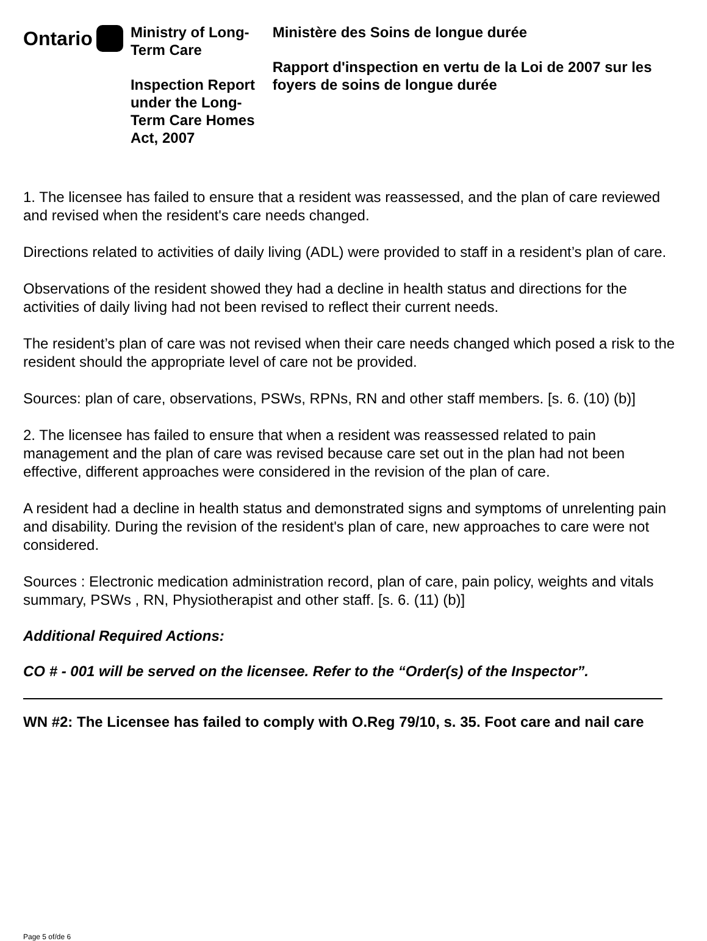Ontario
Ministry of Long-Term Care
Inspection Report under the Long-Term Care Homes Act, 2007
Ministère des Soins de longue durée
Rapport d'inspection en vertu de la Loi de 2007 sur les foyers de soins de longue durée
1. The licensee has failed to ensure that a resident was reassessed, and the plan of care reviewed and revised when the resident's care needs changed.
Directions related to activities of daily living (ADL) were provided to staff in a resident’s plan of care.
Observations of the resident showed they had a decline in health status and directions for the activities of daily living had not been revised to reflect their current needs.
The resident’s plan of care was not revised when their care needs changed which posed a risk to the resident should the appropriate level of care not be provided.
Sources: plan of care, observations, PSWs, RPNs, RN and other staff members. [s. 6. (10) (b)]
2. The licensee has failed to ensure that when a resident was reassessed related to pain management and the plan of care was revised because care set out in the plan had not been effective, different approaches were considered in the revision of the plan of care.
A resident had a decline in health status and demonstrated signs and symptoms of unrelenting pain and disability. During the revision of the resident's plan of care, new approaches to care were not considered.
Sources : Electronic medication administration record, plan of care, pain policy, weights and vitals summary, PSWs , RN, Physiotherapist and other staff. [s. 6. (11) (b)]
Additional Required Actions:
CO # - 001 will be served on the licensee. Refer to the “Order(s) of the Inspector”.
WN #2: The Licensee has failed to comply with O.Reg 79/10, s. 35. Foot care and nail care
Page 5 of/de 6